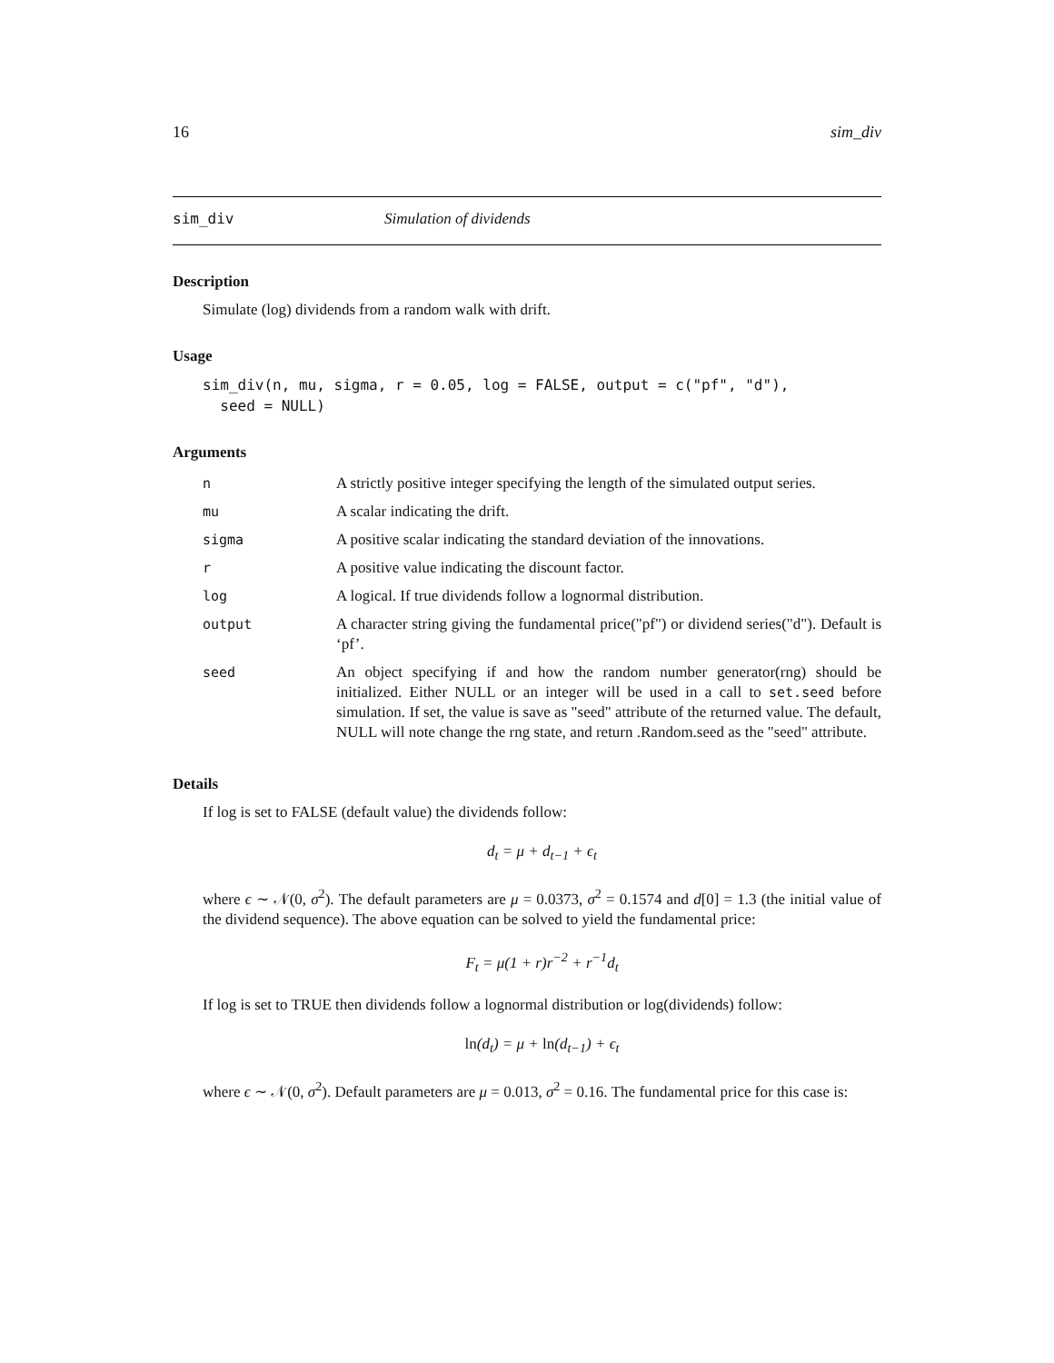16 sim_div
sim_div Simulation of dividends
Description
Simulate (log) dividends from a random walk with drift.
Usage
sim_div(n, mu, sigma, r = 0.05, log = FALSE, output = c("pf", "d"),
  seed = NULL)
Arguments
| n | A strictly positive integer specifying the length of the simulated output series. |
| mu | A scalar indicating the drift. |
| sigma | A positive scalar indicating the standard deviation of the innovations. |
| r | A positive value indicating the discount factor. |
| log | A logical. If true dividends follow a lognormal distribution. |
| output | A character string giving the fundamental price("pf") or dividend series("d"). Default is ‘pf’. |
| seed | An object specifying if and how the random number generator(rng) should be initialized. Either NULL or an integer will be used in a call to set.seed before simulation. If set, the value is save as "seed" attribute of the returned value. The default, NULL will note change the rng state, and return .Random.seed as the "seed" attribute. |
Details
If log is set to FALSE (default value) the dividends follow:
d<sub>t</sub> = μ + d<sub>t−1</sub> + ϵ<sub>t</sub>
where ϵ ∼ 𝒩(0, σ<sup>2</sup>). The default parameters are μ = 0.0373, σ<sup>2</sup> = 0.1574 and d[0] = 1.3 (the initial value of the dividend sequence). The above equation can be solved to yield the fundamental price:
F<sub>t</sub> = μ(1 + r)r<sup>−2</sup> + r<sup>−1</sup>d<sub>t</sub>
If log is set to TRUE then dividends follow a lognormal distribution or log(dividends) follow:
ln(d<sub>t</sub>) = μ + ln(d<sub>t−1</sub>) + ϵ<sub>t</sub>
where ϵ ∼ 𝒩(0, σ<sup>2</sup>). Default parameters are μ = 0.013, σ<sup>2</sup> = 0.16. The fundamental price for this case is: